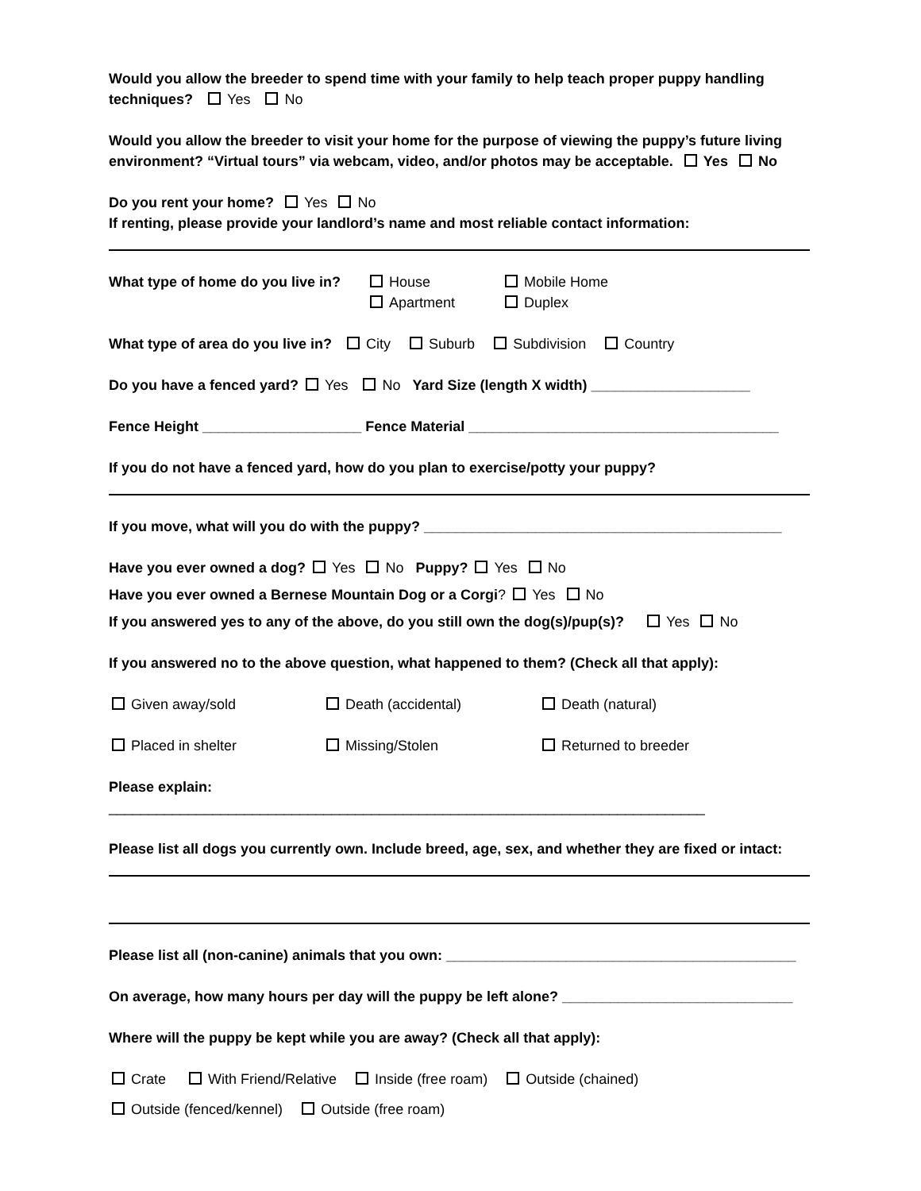Would you allow the breeder to spend time with your family to help teach proper puppy handling techniques? Yes No
Would you allow the breeder to visit your home for the purpose of viewing the puppy’s future living environment? “Virtual tours” via webcam, video, and/or photos may be acceptable. Yes No
Do you rent your home? Yes No
If renting, please provide your landlord’s name and most reliable contact information:
What type of home do you live in? House
Apartment Mobile Home
Duplex
What type of area do you live in? City Suburb Subdivision Country
Do you have a fenced yard? Yes No Yard Size (length X width) ____________________
Fence Height ____________________ Fence Material _______________________________________
If you do not have a fenced yard, how do you plan to exercise/potty your puppy?
If you move, what will you do with the puppy? _____________________________________________
Have you ever owned a dog? Yes No Puppy? Yes No
Have you ever owned a Bernese Mountain Dog or a Corgi? Yes No
If you answered yes to any of the above, do you still own the dog(s)/pup(s)? Yes No
If you answered no to the above question, what happened to them? (Check all that apply):
Given away/sold Death (accidental) Death (natural)
Placed in shelter Missing/Stolen Returned to breeder
Please explain: ___________________________________________________________________________
Please list all dogs you currently own. Include breed, age, sex, and whether they are fixed or intact:
Please list all (non-canine) animals that you own: ____________________________________________
On average, how many hours per day will the puppy be left alone? _____________________________
Where will the puppy be kept while you are away? (Check all that apply):
Crate With Friend/Relative Inside (free roam) Outside (chained)
Outside (fenced/kennel) Outside (free roam)